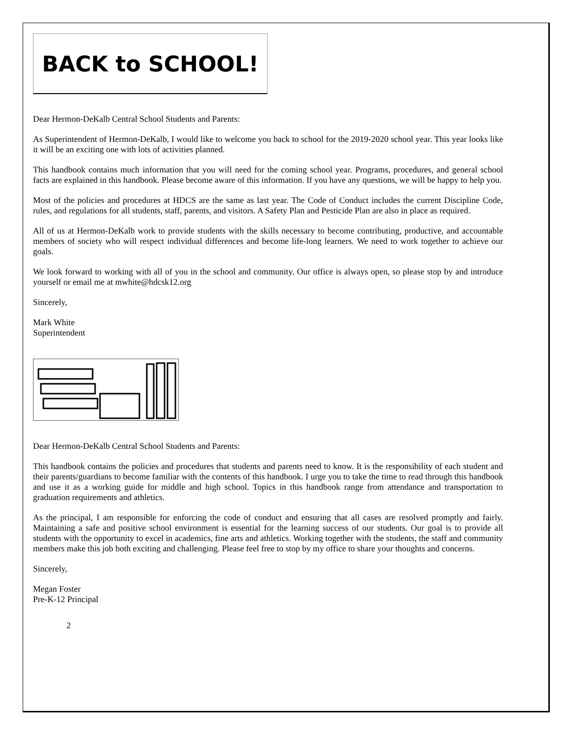BACK to SCHOOL!
Dear Hermon-DeKalb Central School Students and Parents:
As Superintendent of Hermon-DeKalb, I would like to welcome you back to school for the 2019-2020 school year. This year looks like it will be an exciting one with lots of activities planned.
This handbook contains much information that you will need for the coming school year. Programs, procedures, and general school facts are explained in this handbook. Please become aware of this information. If you have any questions, we will be happy to help you.
Most of the policies and procedures at HDCS are the same as last year. The Code of Conduct includes the current Discipline Code, rules, and regulations for all students, staff, parents, and visitors. A Safety Plan and Pesticide Plan are also in place as required.
All of us at Hermon-DeKalb work to provide students with the skills necessary to become contributing, productive, and accountable members of society who will respect individual differences and become life-long learners. We need to work together to achieve our goals.
We look forward to working with all of you in the school and community. Our office is always open, so please stop by and introduce yourself or email me at mwhite@hdcsk12.org
Sincerely,
Mark White
Superintendent
Dear Hermon-DeKalb Central School Students and Parents:
This handbook contains the policies and procedures that students and parents need to know. It is the responsibility of each student and their parents/guardians to become familiar with the contents of this handbook. I urge you to take the time to read through this handbook and use it as a working guide for middle and high school. Topics in this handbook range from attendance and transportation to graduation requirements and athletics.
As the principal, I am responsible for enforcing the code of conduct and ensuring that all cases are resolved promptly and fairly. Maintaining a safe and positive school environment is essential for the learning success of our students. Our goal is to provide all students with the opportunity to excel in academics, fine arts and athletics. Working together with the students, the staff and community members make this job both exciting and challenging. Please feel free to stop by my office to share your thoughts and concerns.
Sincerely,
Megan Foster
Pre-K-12 Principal
2